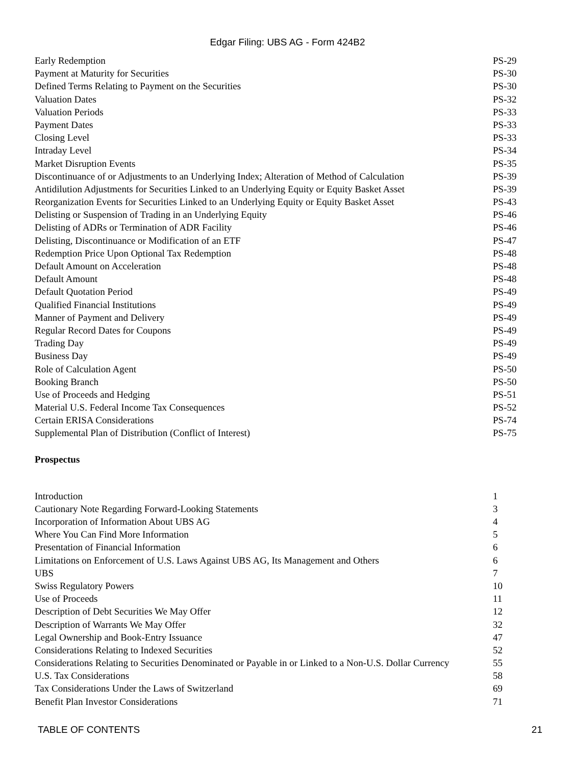Edgar Filing: UBS AG - Form 424B2
| Early Redemption | PS-29 |
| Payment at Maturity for Securities | PS-30 |
| Defined Terms Relating to Payment on the Securities | PS-30 |
| Valuation Dates | PS-32 |
| Valuation Periods | PS-33 |
| Payment Dates | PS-33 |
| Closing Level | PS-33 |
| Intraday Level | PS-34 |
| Market Disruption Events | PS-35 |
| Discontinuance of or Adjustments to an Underlying Index; Alteration of Method of Calculation | PS-39 |
| Antidilution Adjustments for Securities Linked to an Underlying Equity or Equity Basket Asset | PS-39 |
| Reorganization Events for Securities Linked to an Underlying Equity or Equity Basket Asset | PS-43 |
| Delisting or Suspension of Trading in an Underlying Equity | PS-46 |
| Delisting of ADRs or Termination of ADR Facility | PS-46 |
| Delisting, Discontinuance or Modification of an ETF | PS-47 |
| Redemption Price Upon Optional Tax Redemption | PS-48 |
| Default Amount on Acceleration | PS-48 |
| Default Amount | PS-48 |
| Default Quotation Period | PS-49 |
| Qualified Financial Institutions | PS-49 |
| Manner of Payment and Delivery | PS-49 |
| Regular Record Dates for Coupons | PS-49 |
| Trading Day | PS-49 |
| Business Day | PS-49 |
| Role of Calculation Agent | PS-50 |
| Booking Branch | PS-50 |
| Use of Proceeds and Hedging | PS-51 |
| Material U.S. Federal Income Tax Consequences | PS-52 |
| Certain ERISA Considerations | PS-74 |
| Supplemental Plan of Distribution (Conflict of Interest) | PS-75 |
Prospectus
| Introduction | 1 |
| Cautionary Note Regarding Forward-Looking Statements | 3 |
| Incorporation of Information About UBS AG | 4 |
| Where You Can Find More Information | 5 |
| Presentation of Financial Information | 6 |
| Limitations on Enforcement of U.S. Laws Against UBS AG, Its Management and Others | 6 |
| UBS | 7 |
| Swiss Regulatory Powers | 10 |
| Use of Proceeds | 11 |
| Description of Debt Securities We May Offer | 12 |
| Description of Warrants We May Offer | 32 |
| Legal Ownership and Book-Entry Issuance | 47 |
| Considerations Relating to Indexed Securities | 52 |
| Considerations Relating to Securities Denominated or Payable in or Linked to a Non-U.S. Dollar Currency | 55 |
| U.S. Tax Considerations | 58 |
| Tax Considerations Under the Laws of Switzerland | 69 |
| Benefit Plan Investor Considerations | 71 |
TABLE OF CONTENTS 21